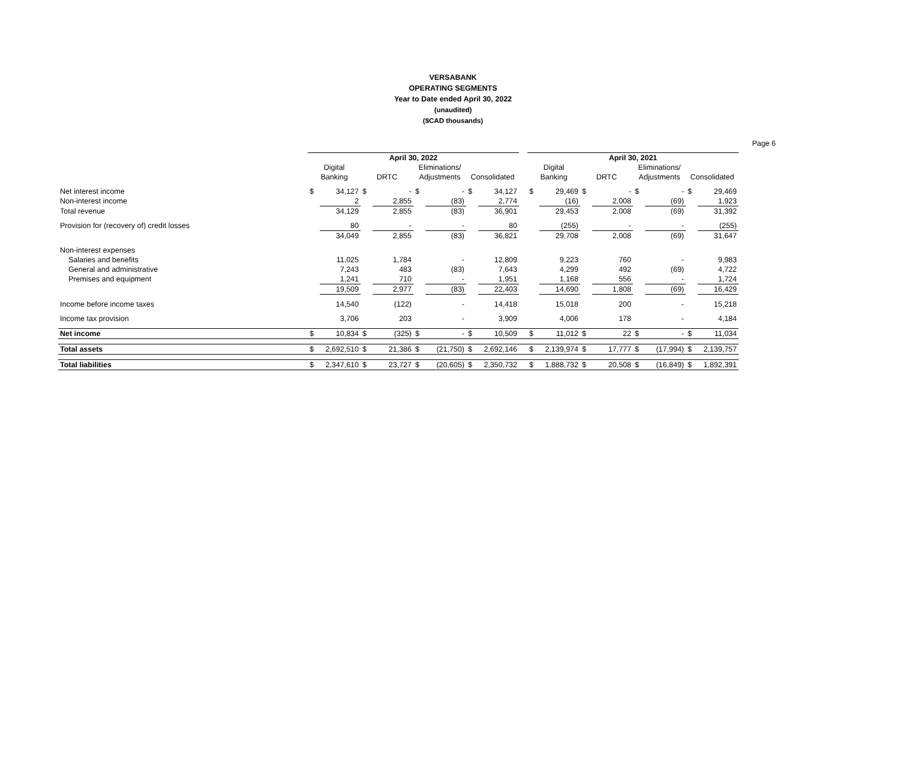VERSABANK
OPERATING SEGMENTS
Year to Date ended April 30, 2022
(unaudited)
($CAD thousands)
Page 6
| | April 30, 2022 | | | | | | | | | April 30, 2021 | | | | | | | |
| | Digital | | | | Eliminations/ | | | | | Digital | | | | Eliminations/ | | | |
| | Banking | | DRTC | | Adjustments | | Consolidated | | | Banking | | DRTC | | Adjustments | | Consolidated | |
| Net interest income | $ | 34,127 | $ | - | $ | - | $ | 34,127 | | $ | 29,469 | $ | - | $ | - | $ | 29,469 |
| Non-interest income | | 2 | | 2,855 | | (83) | | 2,774 | | | (16) | | 2,008 | | (69) | | 1,923 |
| Total revenue | | 34,129 | | 2,855 | | (83) | | 36,901 | | | 29,453 | | 2,008 | | (69) | | 31,392 |
| Provision for (recovery of) credit losses | | 80 | | - | | - | | 80 | | | (255) | | - | | - | | (255) |
| | | 34,049 | | 2,855 | | (83) | | 36,821 | | | 29,708 | | 2,008 | | (69) | | 31,647 |
| Non-interest expenses | | | | | | | | | | | | | | | | | |
| Salaries and benefits | | 11,025 | | 1,784 | | - | | 12,809 | | | 9,223 | | 760 | | - | | 9,983 |
| General and administrative | | 7,243 | | 483 | | (83) | | 7,643 | | | 4,299 | | 492 | | (69) | | 4,722 |
| Premises and equipment | | 1,241 | | 710 | | - | | 1,951 | | | 1,168 | | 556 | | - | | 1,724 |
| | | 19,509 | | 2,977 | | (83) | | 22,403 | | | 14,690 | | 1,808 | | (69) | | 16,429 |
| Income before income taxes | | 14,540 | | (122) | | - | | 14,418 | | | 15,018 | | 200 | | - | | 15,218 |
| Income tax provision | | 3,706 | | 203 | | - | | 3,909 | | | 4,006 | | 178 | | - | | 4,184 |
| Net income | $ | 10,834 | $ | (325) | $ | - | $ | 10,509 | | $ | 11,012 | $ | 22 | $ | - | $ | 11,034 |
| Total assets | $ | 2,692,510 | $ | 21,386 | $ | (21,750) | $ | 2,692,146 | | $ | 2,139,974 | $ | 17,777 | $ | (17,994) | $ | 2,139,757 |
| Total liabilities | $ | 2,347,610 | $ | 23,727 | $ | (20,605) | $ | 2,350,732 | | $ | 1,888,732 | $ | 20,508 | $ | (16,849) | $ | 1,892,391 |